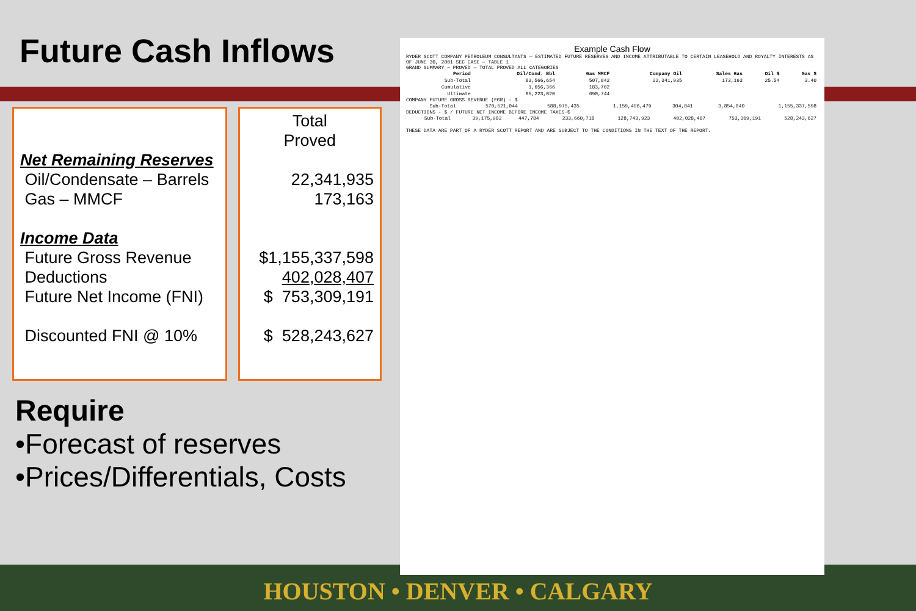Future Cash Inflows
Net Remaining Reserves
Oil/Condensate – Barrels
Gas – MMCF
Income Data
Future Gross Revenue
Deductions
Future Net Income (FNI)
Discounted FNI @ 10%
Total
Proved
22,341,935
173,163
$1,155,337,598
402,028,407
$ 753,309,191
$ 528,243,627
Require
•Forecast of reserves
•Prices/Differentials, Costs
Example Cash Flow
RYDER SCOTT COMPANY PETROLEUM CONSULTANTS — ESTIMATED FUTURE RESERVES AND INCOME ATTRIBUTABLE TO CERTAIN LEASEHOLD AND ROYALTY INTERESTS AS OF JUNE 30, 2001 SEC CASE — TABLE 1
GRAND SUMMARY — PROVED — TOTAL PROVED ALL CATEGORIES
| Period | Oil/Cond. Bbl | Gas MMCF | Company Oil | Sales Gas | Oil $ | Gas $ |
| --- | --- | --- | --- | --- | --- | --- |
| Sub-Total | 83,566,654 | 507,042 | 22,341,935 | 173,163 | 25.54 | 3.40 |
| Cumulative | 1,656,366 | 183,702 | | | | |
| Ultimate | 85,223,020 | 690,744 | | | | |
COMPANY FUTURE GROSS REVENUE (FGR) - $
| Sub-Total | 570,521,044 | 588,975,435 | 1,159,496,479 | 304,841 | 3,854,040 | 1,155,337,598 |
DEDUCTIONS - $ / FUTURE NET INCOME BEFORE INCOME TAXES-$
| Sub-Total | 39,175,982 | 447,784 | 233,660,718 | 128,743,923 | 402,028,407 | 753,309,191 | 528,243,627 |
THESE DATA ARE PART OF A RYDER SCOTT REPORT AND ARE SUBJECT TO THE CONDITIONS IN THE TEXT OF THE REPORT.
HOUSTON • DENVER • CALGARY